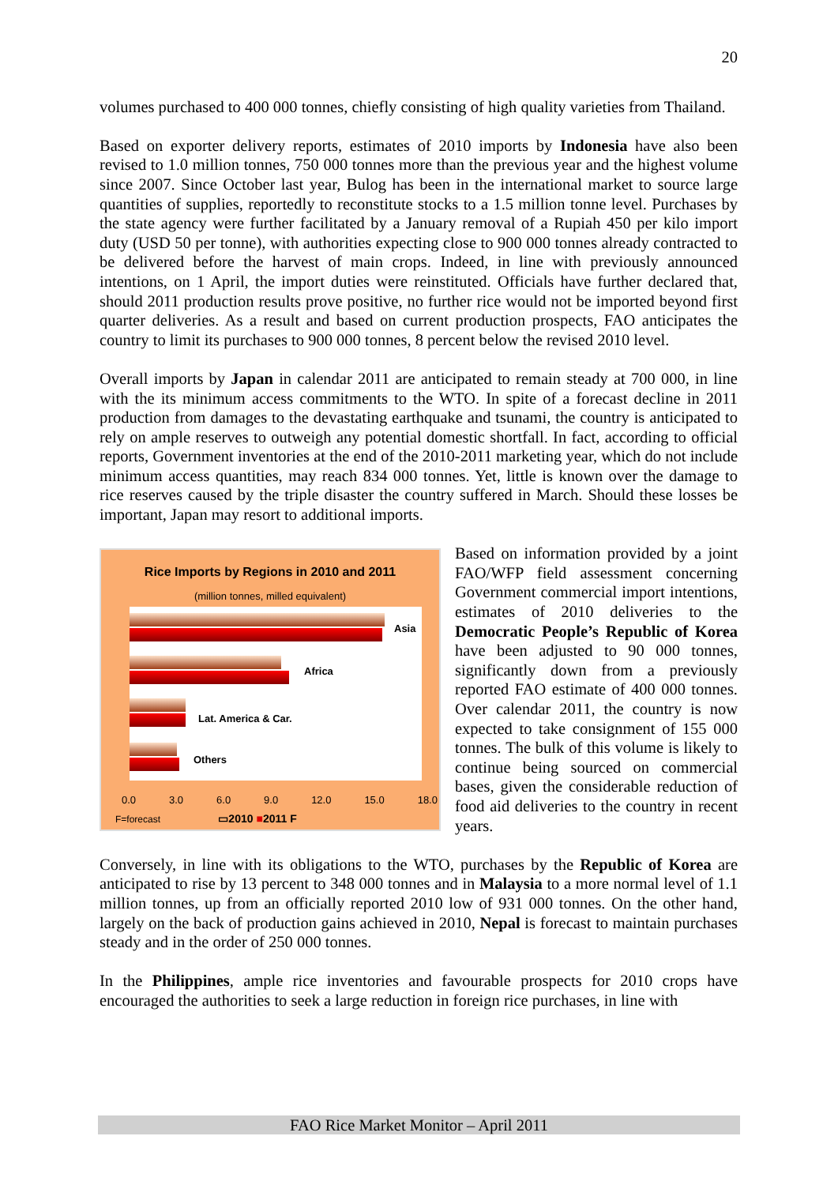20
volumes purchased to 400 000 tonnes, chiefly consisting of high quality varieties from Thailand.
Based on exporter delivery reports, estimates of 2010 imports by Indonesia have also been revised to 1.0 million tonnes, 750 000 tonnes more than the previous year and the highest volume since 2007. Since October last year, Bulog has been in the international market to source large quantities of supplies, reportedly to reconstitute stocks to a 1.5 million tonne level. Purchases by the state agency were further facilitated by a January removal of a Rupiah 450 per kilo import duty (USD 50 per tonne), with authorities expecting close to 900 000 tonnes already contracted to be delivered before the harvest of main crops. Indeed, in line with previously announced intentions, on 1 April, the import duties were reinstituted. Officials have further declared that, should 2011 production results prove positive, no further rice would not be imported beyond first quarter deliveries. As a result and based on current production prospects, FAO anticipates the country to limit its purchases to 900 000 tonnes, 8 percent below the revised 2010 level.
Overall imports by Japan in calendar 2011 are anticipated to remain steady at 700 000, in line with the its minimum access commitments to the WTO. In spite of a forecast decline in 2011 production from damages to the devastating earthquake and tsunami, the country is anticipated to rely on ample reserves to outweigh any potential domestic shortfall. In fact, according to official reports, Government inventories at the end of the 2010-2011 marketing year, which do not include minimum access quantities, may reach 834 000 tonnes. Yet, little is known over the damage to rice reserves caused by the triple disaster the country suffered in March. Should these losses be important, Japan may resort to additional imports.
Rice Imports by Regions in 2010 and 2011
(million tonnes, milled equivalent)
Asia
Africa
Lat. America & Car.
Others
0.0 3.0 6.0 9.0 12.0 15.0 18.0
F=forecast ▭2010 ■2011 F
Based on information provided by a joint FAO/WFP field assessment concerning Government commercial import intentions, estimates of 2010 deliveries to the Democratic People’s Republic of Korea have been adjusted to 90 000 tonnes, significantly down from a previously reported FAO estimate of 400 000 tonnes. Over calendar 2011, the country is now expected to take consignment of 155 000 tonnes. The bulk of this volume is likely to continue being sourced on commercial bases, given the considerable reduction of food aid deliveries to the country in recent years.
Conversely, in line with its obligations to the WTO, purchases by the Republic of Korea are anticipated to rise by 13 percent to 348 000 tonnes and in Malaysia to a more normal level of 1.1 million tonnes, up from an officially reported 2010 low of 931 000 tonnes. On the other hand, largely on the back of production gains achieved in 2010, Nepal is forecast to maintain purchases steady and in the order of 250 000 tonnes.
In the Philippines, ample rice inventories and favourable prospects for 2010 crops have encouraged the authorities to seek a large reduction in foreign rice purchases, in line with
FAO Rice Market Monitor – April 2011